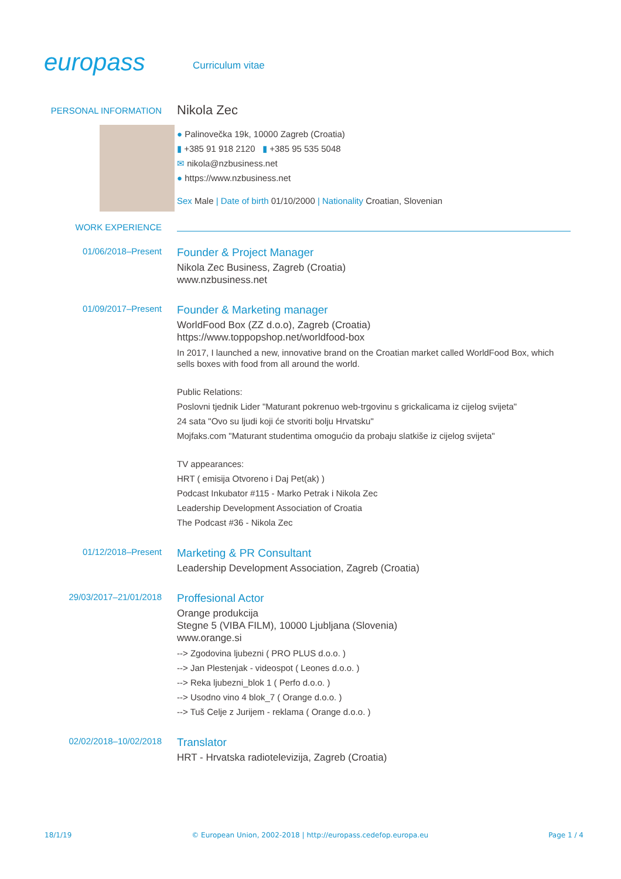europass
Curriculum vitae
PERSONAL INFORMATION
Nikola Zec
● Palinovečka 19k, 10000 Zagreb (Croatia)
▮ +385 91 918 2120 ▮ +385 95 535 5048
✉ nikola@nzbusiness.net
● https://www.nzbusiness.net
Sex Male | Date of birth 01/10/2000 | Nationality Croatian, Slovenian
WORK EXPERIENCE
01/06/2018–Present
Founder & Project Manager
Nikola Zec Business, Zagreb (Croatia)
www.nzbusiness.net
01/09/2017–Present
Founder & Marketing manager
WorldFood Box (ZZ d.o.o), Zagreb (Croatia)
https://www.toppopshop.net/worldfood-box
In 2017, I launched a new, innovative brand on the Croatian market called WorldFood Box, which sells boxes with food from all around the world.
Public Relations:
Poslovni tjednik Lider "Maturant pokrenuo web-trgovinu s grickalicama iz cijelog svijeta"
24 sata "Ovo su ljudi koji će stvoriti bolju Hrvatsku"
Mojfaks.com "Maturant studentima omogućio da probaju slatkiše iz cijelog svijeta"
TV appearances:
HRT ( emisija Otvoreno i Daj Pet(ak) )
Podcast Inkubator #115 - Marko Petrak i Nikola Zec
Leadership Development Association of Croatia
The Podcast #36 - Nikola Zec
01/12/2018–Present
Marketing & PR Consultant
Leadership Development Association, Zagreb (Croatia)
29/03/2017–21/01/2018
Proffesional Actor
Orange produkcija
Stegne 5 (VIBA FILM), 10000 Ljubljana (Slovenia)
www.orange.si
--> Zgodovina ljubezni ( PRO PLUS d.o.o. )
--> Jan Plestenjak - videospot ( Leones d.o.o. )
--> Reka ljubezni_blok 1 ( Perfo d.o.o. )
--> Usodno vino 4 blok_7 ( Orange d.o.o. )
--> Tuš Celje z Jurijem - reklama ( Orange d.o.o. )
02/02/2018–10/02/2018
Translator
HRT - Hrvatska radiotelevizija, Zagreb (Croatia)
18/1/19 © European Union, 2002-2018 | http://europass.cedefop.europa.eu Page 1 / 4